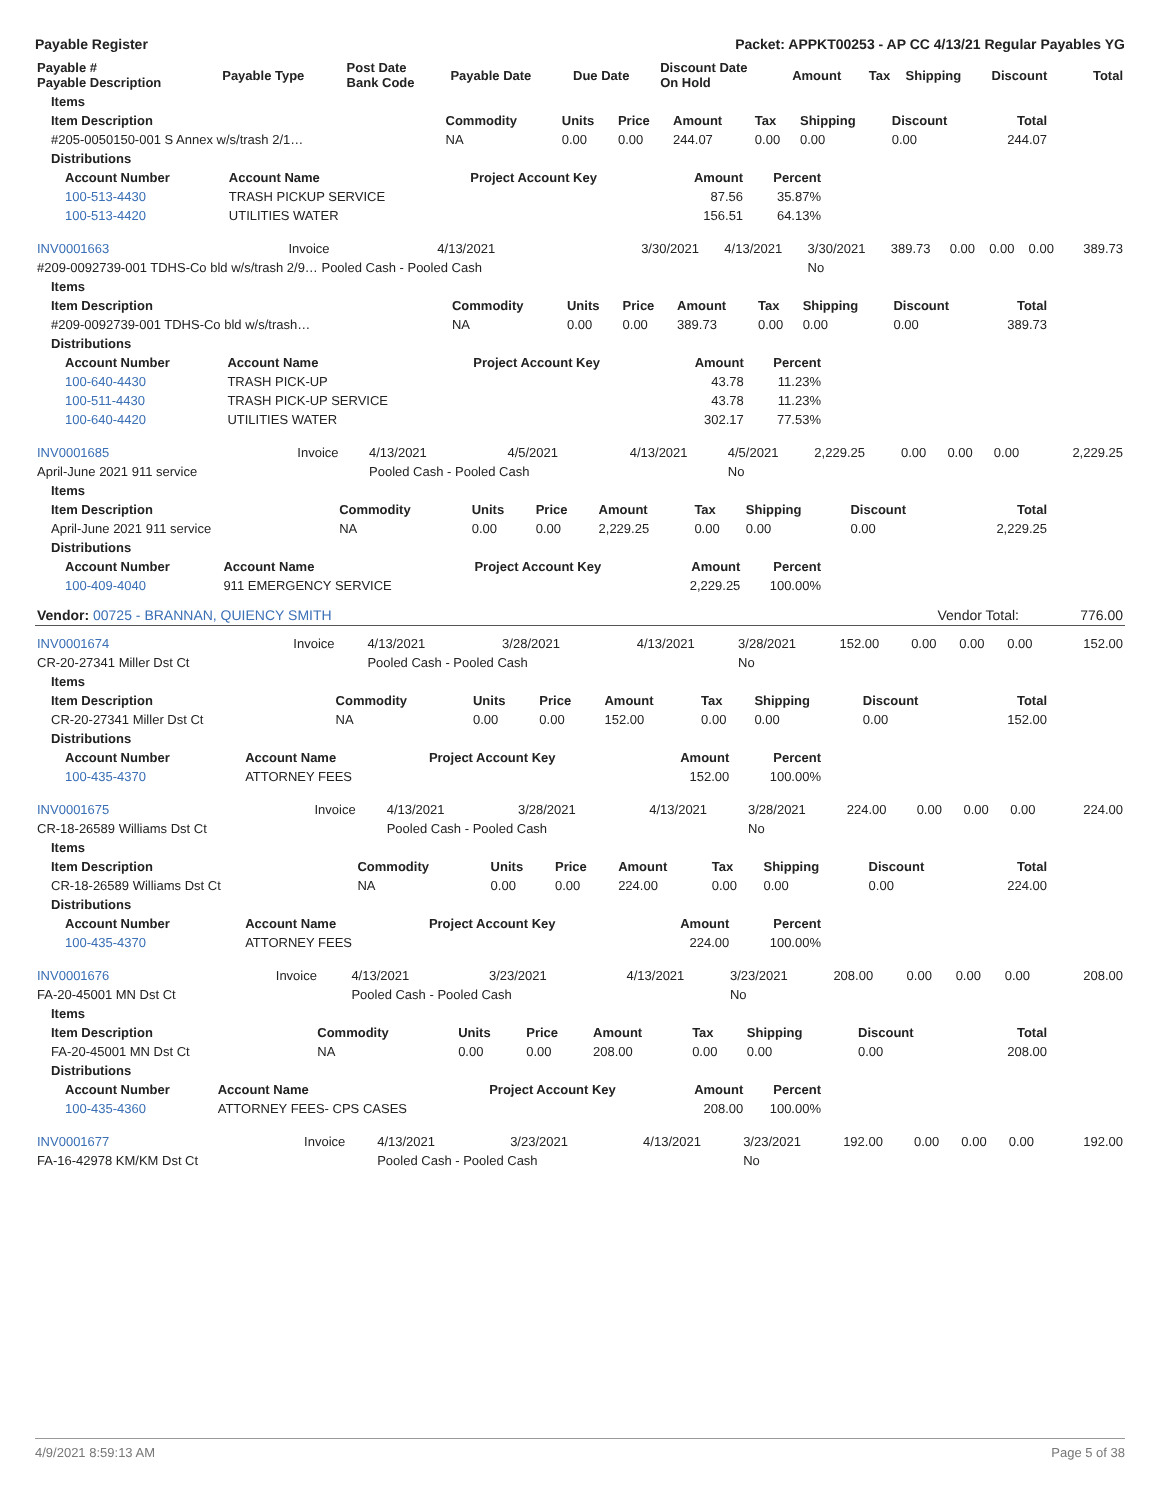Payable Register Packet: APPKT00253 - AP CC 4/13/21 Regular Payables YG
| Payable # Payable Description | Payable Type | Post Date Bank Code | Payable Date | Due Date | Discount Date On Hold | Amount | Tax | Shipping | Discount | Total |
| --- | --- | --- | --- | --- | --- | --- | --- | --- | --- | --- |
| Items | | | | | | | | |
| --- | --- | --- | --- | --- | --- | --- | --- | --- |
| Item Description | Commodity | Units | Price | Amount | Tax | Shipping | Discount | Total |
| #205-0050150-001 S Annex w/s/trash 2/1… | NA | 0.00 | 0.00 | 244.07 | 0.00 | 0.00 | 0.00 | 244.07 |
| Distributions | | | | | | | | |
| Account Number | Account Name | Project Account Key | Amount | Percent |
| --- | --- | --- | --- | --- |
| 100-513-4430 | TRASH PICKUP SERVICE | | 87.56 | 35.87% |
| 100-513-4420 | UTILITIES WATER | | 156.51 | 64.13% |
| INV0001663 | Invoice | 4/13/2021 | 3/30/2021 | 4/13/2021 | 3/30/2021 | 389.73 | 0.00 | 0.00 | 0.00 | 389.73 |
| #209-0092739-001 TDHS-Co bld w/s/trash 2/9… Pooled Cash - Pooled Cash | | | | | No | | | | | |
| Items | | | | | | | | |
| --- | --- | --- | --- | --- | --- | --- | --- | --- |
| Item Description | Commodity | Units | Price | Amount | Tax | Shipping | Discount | Total |
| #209-0092739-001 TDHS-Co bld w/s/trash… | NA | 0.00 | 0.00 | 389.73 | 0.00 | 0.00 | 0.00 | 389.73 |
| Distributions | | | | | | | | |
| Account Number | Account Name | Project Account Key | Amount | Percent |
| --- | --- | --- | --- | --- |
| 100-640-4430 | TRASH PICK-UP | | 43.78 | 11.23% |
| 100-511-4430 | TRASH PICK-UP SERVICE | | 43.78 | 11.23% |
| 100-640-4420 | UTILITIES WATER | | 302.17 | 77.53% |
| INV0001685 | Invoice | 4/13/2021 | 4/5/2021 | 4/13/2021 | 4/5/2021 | 2,229.25 | 0.00 | 0.00 | 0.00 | 2,229.25 |
| April-June 2021 911 service | | Pooled Cash - Pooled Cash | | | No | | | | | |
| Items | | | | | | | | |
| --- | --- | --- | --- | --- | --- | --- | --- | --- |
| Item Description | Commodity | Units | Price | Amount | Tax | Shipping | Discount | Total |
| April-June 2021 911 service | NA | 0.00 | 0.00 | 2,229.25 | 0.00 | 0.00 | 0.00 | 2,229.25 |
| Distributions | | | | | | | | |
| Account Number | Account Name | Project Account Key | Amount | Percent |
| --- | --- | --- | --- | --- |
| 100-409-4040 | 911 EMERGENCY SERVICE | | 2,229.25 | 100.00% |
| Vendor: 00725 - BRANNAN, QUIENCY SMITH | Vendor Total: | 776.00 |
| INV0001674 | Invoice | 4/13/2021 | 3/28/2021 | 4/13/2021 | 3/28/2021 | 152.00 | 0.00 | 0.00 | 0.00 | 152.00 |
| CR-20-27341 Miller Dst Ct | | Pooled Cash - Pooled Cash | | | No | | | | | |
| Items | | | | | | | | |
| --- | --- | --- | --- | --- | --- | --- | --- | --- |
| Item Description | Commodity | Units | Price | Amount | Tax | Shipping | Discount | Total |
| CR-20-27341 Miller Dst Ct | NA | 0.00 | 0.00 | 152.00 | 0.00 | 0.00 | 0.00 | 152.00 |
| Distributions | | | | | | | | |
| Account Number | Account Name | Project Account Key | Amount | Percent |
| --- | --- | --- | --- | --- |
| 100-435-4370 | ATTORNEY FEES | | 152.00 | 100.00% |
| INV0001675 | Invoice | 4/13/2021 | 3/28/2021 | 4/13/2021 | 3/28/2021 | 224.00 | 0.00 | 0.00 | 0.00 | 224.00 |
| CR-18-26589 Williams Dst Ct | | Pooled Cash - Pooled Cash | | | No | | | | | |
| Items | | | | | | | | |
| --- | --- | --- | --- | --- | --- | --- | --- | --- |
| Item Description | Commodity | Units | Price | Amount | Tax | Shipping | Discount | Total |
| CR-18-26589 Williams Dst Ct | NA | 0.00 | 0.00 | 224.00 | 0.00 | 0.00 | 0.00 | 224.00 |
| Distributions | | | | | | | | |
| Account Number | Account Name | Project Account Key | Amount | Percent |
| --- | --- | --- | --- | --- |
| 100-435-4370 | ATTORNEY FEES | | 224.00 | 100.00% |
| INV0001676 | Invoice | 4/13/2021 | 3/23/2021 | 4/13/2021 | 3/23/2021 | 208.00 | 0.00 | 0.00 | 0.00 | 208.00 |
| FA-20-45001 MN Dst Ct | | Pooled Cash - Pooled Cash | | | No | | | | | |
| Items | | | | | | | | |
| --- | --- | --- | --- | --- | --- | --- | --- | --- |
| Item Description | Commodity | Units | Price | Amount | Tax | Shipping | Discount | Total |
| FA-20-45001 MN Dst Ct | NA | 0.00 | 0.00 | 208.00 | 0.00 | 0.00 | 0.00 | 208.00 |
| Distributions | | | | | | | | |
| Account Number | Account Name | Project Account Key | Amount | Percent |
| --- | --- | --- | --- | --- |
| 100-435-4360 | ATTORNEY FEES- CPS CASES | | 208.00 | 100.00% |
| INV0001677 | Invoice | 4/13/2021 | 3/23/2021 | 4/13/2021 | 3/23/2021 | 192.00 | 0.00 | 0.00 | 0.00 | 192.00 |
| FA-16-42978 KM/KM Dst Ct | | Pooled Cash - Pooled Cash | | | No | | | | | |
4/9/2021 8:59:13 AM Page 5 of 38